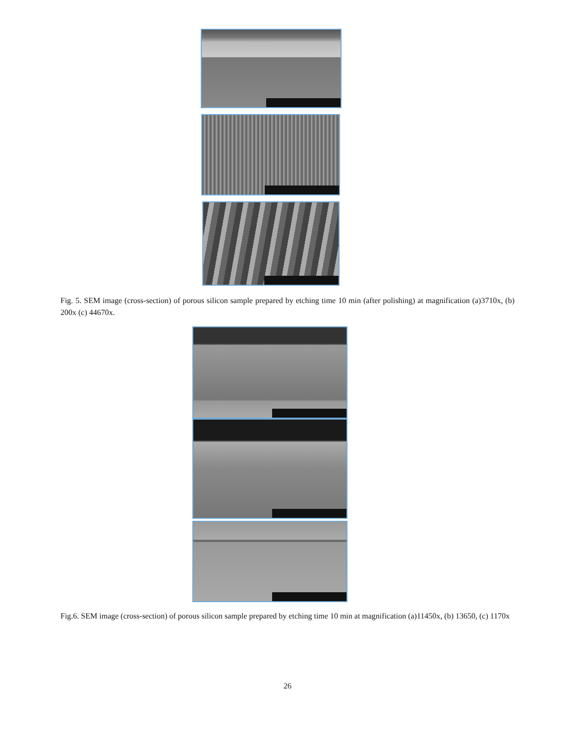Fig. 5. SEM image (cross-section) of porous silicon sample prepared by etching time 10 min (after polishing) at magnification (a)3710x, (b) 200x (c) 44670x.
Fig.6. SEM image (cross-section) of porous silicon sample prepared by etching time 10 min at magnification (a)11450x, (b) 13650, (c) 1170x
26